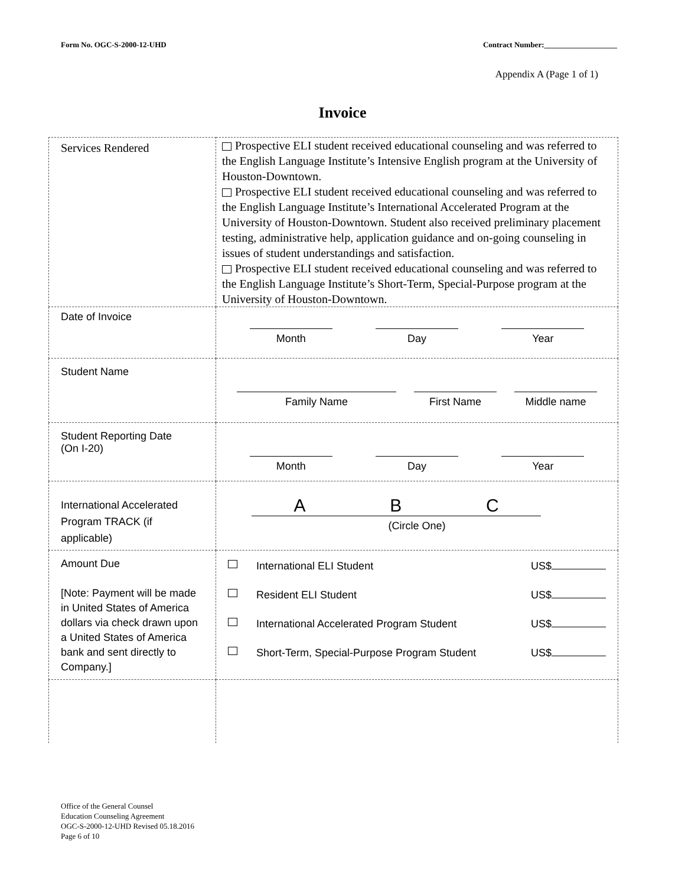Form No. OGC-S-2000-12-UHD Contract Number:___________________
Appendix A (Page 1 of 1)
Invoice
| Services Rendered | Prospective ELI student received educational counseling and was referred to the English Language Institute’s Intensive English program at the University of Houston-Downtown. Prospective ELI student received educational counseling and was referred to the English Language Institute’s International Accelerated Program at the University of Houston-Downtown. Student also received preliminary placement testing, administrative help, application guidance and on-going counseling in issues of student understandings and satisfaction. Prospective ELI student received educational counseling and was referred to the English Language Institute’s Short-Term, Special-Purpose program at the University of Houston-Downtown. |
| Date of Invoice | Month Day Year |
| Student Name | Family Name First Name Middle name |
| Student Reporting Date (On I-20) | Month Day Year |
| International Accelerated Program TRACK (if applicable) | A B C (Circle One) |
| Amount Due [Note: Payment will be made in United States of America dollars via check drawn upon a United States of America bank and sent directly to Company.] | International ELI Student US$ Resident ELI Student US$ International Accelerated Program Student US$ Short-Term, Special-Purpose Program Student US$ |
Office of the General Counsel
Education Counseling Agreement
OGC-S-2000-12-UHD Revised 05.18.2016
Page 6 of 10